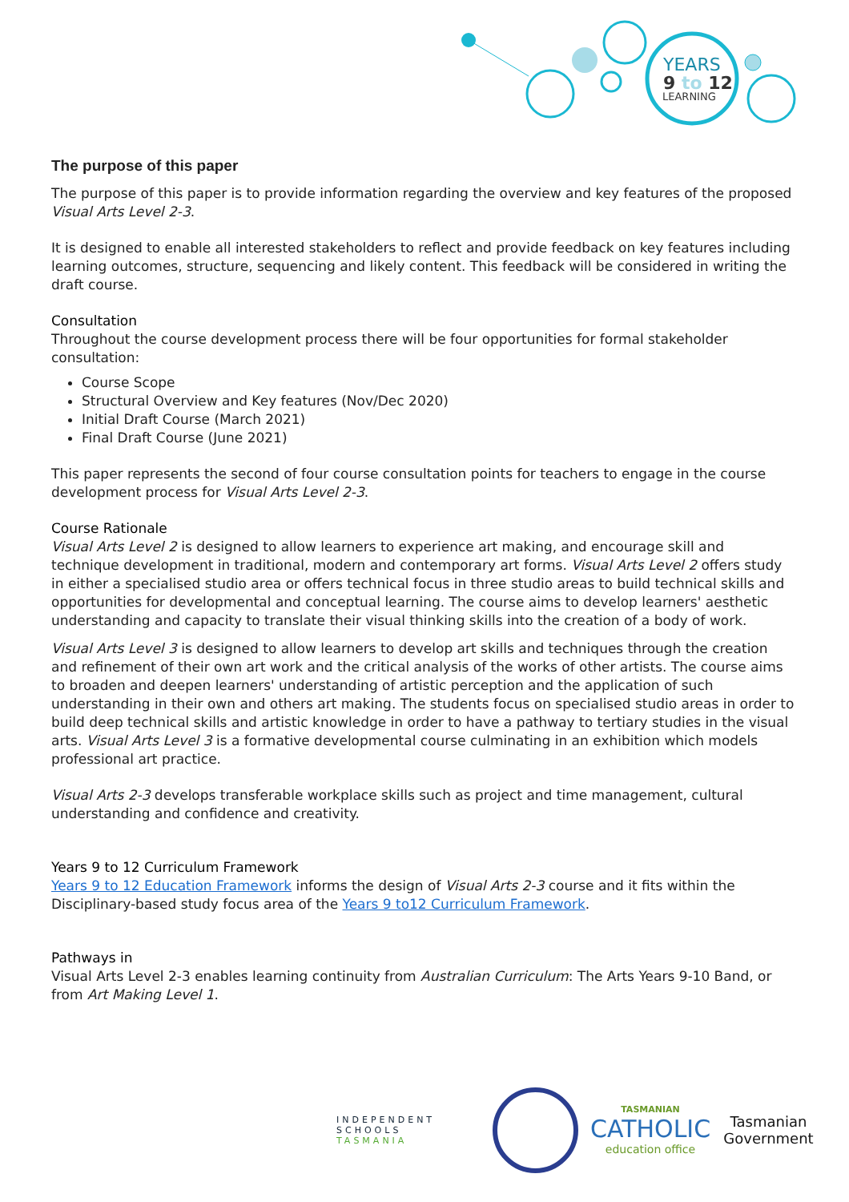YEARS
9 to 12
LEARNING
The purpose of this paper
The purpose of this paper is to provide information regarding the overview and key features of the proposed Visual Arts Level 2-3.
It is designed to enable all interested stakeholders to reflect and provide feedback on key features including learning outcomes, structure, sequencing and likely content. This feedback will be considered in writing the draft course.
Consultation
Throughout the course development process there will be four opportunities for formal stakeholder consultation:
Course Scope
Structural Overview and Key features (Nov/Dec 2020)
Initial Draft Course (March 2021)
Final Draft Course (June 2021)
This paper represents the second of four course consultation points for teachers to engage in the course development process for Visual Arts Level 2-3.
Course Rationale
Visual Arts Level 2 is designed to allow learners to experience art making, and encourage skill and technique development in traditional, modern and contemporary art forms. Visual Arts Level 2 offers study in either a specialised studio area or offers technical focus in three studio areas to build technical skills and opportunities for developmental and conceptual learning. The course aims to develop learners' aesthetic understanding and capacity to translate their visual thinking skills into the creation of a body of work.
Visual Arts Level 3 is designed to allow learners to develop art skills and techniques through the creation and refinement of their own art work and the critical analysis of the works of other artists. The course aims to broaden and deepen learners' understanding of artistic perception and the application of such understanding in their own and others art making. The students focus on specialised studio areas in order to build deep technical skills and artistic knowledge in order to have a pathway to tertiary studies in the visual arts. Visual Arts Level 3 is a formative developmental course culminating in an exhibition which models professional art practice.
Visual Arts 2-3 develops transferable workplace skills such as project and time management, cultural understanding and confidence and creativity.
Years 9 to 12 Curriculum Framework
Years 9 to 12 Education Framework informs the design of Visual Arts 2-3 course and it fits within the Disciplinary-based study focus area of the Years 9 to12 Curriculum Framework.
Pathways in
Visual Arts Level 2-3 enables learning continuity from Australian Curriculum: The Arts Years 9-10 Band, or from Art Making Level 1.
INDEPENDENT
SCHOOLS
TASMANIA
TASMANIAN
CATHOLIC
education office
Tasmanian Government